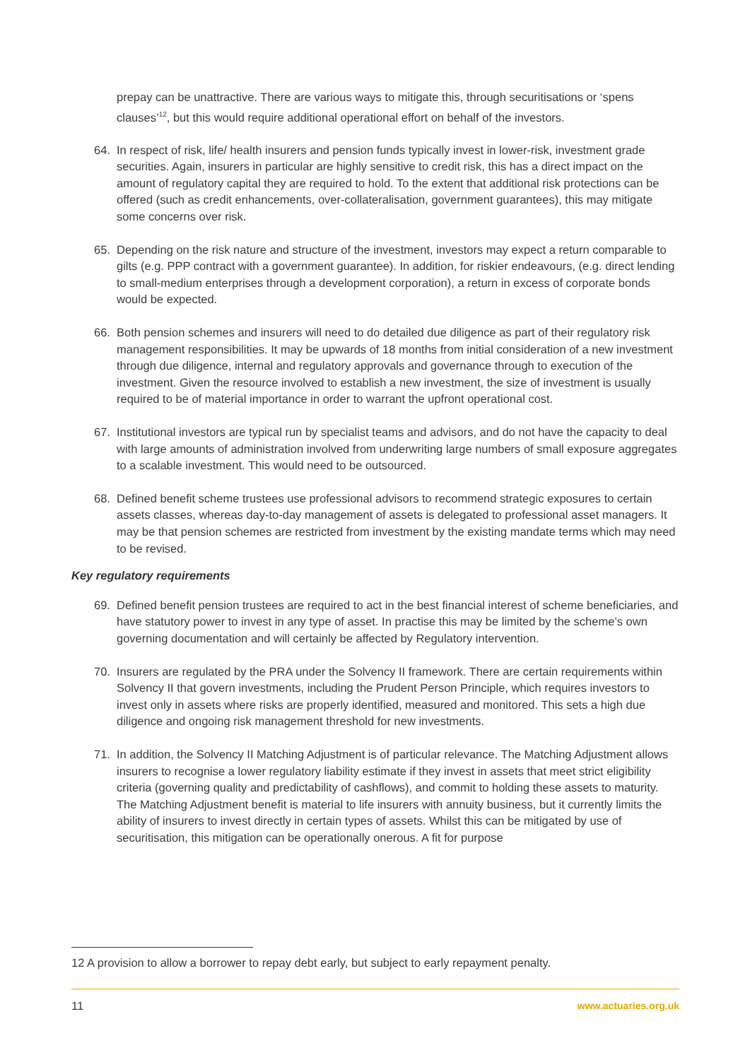prepay can be unattractive. There are various ways to mitigate this, through securitisations or ‘spens clauses’<sup>12</sup>, but this would require additional operational effort on behalf of the investors.
64. In respect of risk, life/ health insurers and pension funds typically invest in lower-risk, investment grade securities. Again, insurers in particular are highly sensitive to credit risk, this has a direct impact on the amount of regulatory capital they are required to hold. To the extent that additional risk protections can be offered (such as credit enhancements, over-collateralisation, government guarantees), this may mitigate some concerns over risk.
65. Depending on the risk nature and structure of the investment, investors may expect a return comparable to gilts (e.g. PPP contract with a government guarantee). In addition, for riskier endeavours, (e.g. direct lending to small-medium enterprises through a development corporation), a return in excess of corporate bonds would be expected.
66. Both pension schemes and insurers will need to do detailed due diligence as part of their regulatory risk management responsibilities. It may be upwards of 18 months from initial consideration of a new investment through due diligence, internal and regulatory approvals and governance through to execution of the investment. Given the resource involved to establish a new investment, the size of investment is usually required to be of material importance in order to warrant the upfront operational cost.
67. Institutional investors are typical run by specialist teams and advisors, and do not have the capacity to deal with large amounts of administration involved from underwriting large numbers of small exposure aggregates to a scalable investment. This would need to be outsourced.
68. Defined benefit scheme trustees use professional advisors to recommend strategic exposures to certain assets classes, whereas day-to-day management of assets is delegated to professional asset managers. It may be that pension schemes are restricted from investment by the existing mandate terms which may need to be revised.
Key regulatory requirements
69. Defined benefit pension trustees are required to act in the best financial interest of scheme beneficiaries, and have statutory power to invest in any type of asset. In practise this may be limited by the scheme’s own governing documentation and will certainly be affected by Regulatory intervention.
70. Insurers are regulated by the PRA under the Solvency II framework. There are certain requirements within Solvency II that govern investments, including the Prudent Person Principle, which requires investors to invest only in assets where risks are properly identified, measured and monitored. This sets a high due diligence and ongoing risk management threshold for new investments.
71. In addition, the Solvency II Matching Adjustment is of particular relevance. The Matching Adjustment allows insurers to recognise a lower regulatory liability estimate if they invest in assets that meet strict eligibility criteria (governing quality and predictability of cashflows), and commit to holding these assets to maturity. The Matching Adjustment benefit is material to life insurers with annuity business, but it currently limits the ability of insurers to invest directly in certain types of assets. Whilst this can be mitigated by use of securitisation, this mitigation can be operationally onerous. A fit for purpose
12 A provision to allow a borrower to repay debt early, but subject to early repayment penalty.
11 www.actuaries.org.uk